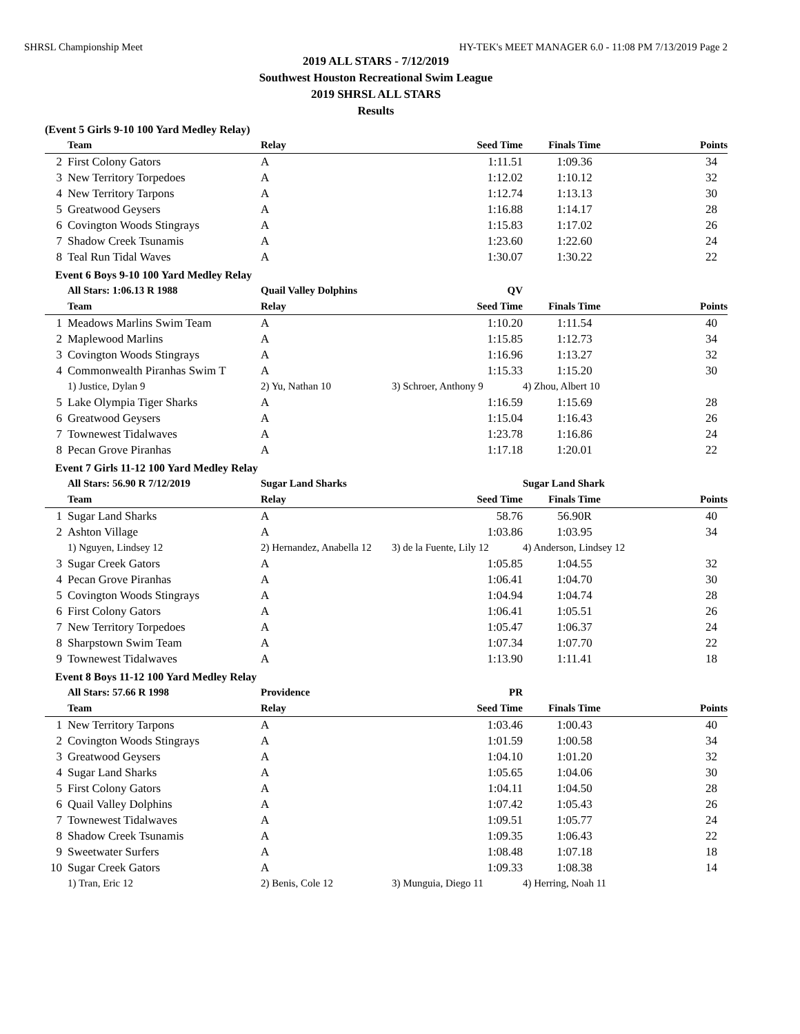SHRSL Championship Meet HY-TEK's MEET MANAGER 6.0 - 11:08 PM 7/13/2019 Page 2
2019 ALL STARS - 7/12/2019
Southwest Houston Recreational Swim League
2019 SHRSL ALL STARS
Results
(Event 5 Girls 9-10 100 Yard Medley Relay)
| | Team | Relay | Seed Time | Finals Time | Points |
| --- | --- | --- | --- | --- | --- |
| 2 | First Colony Gators | A | 1:11.51 | 1:09.36 | 34 |
| 3 | New Territory Torpedoes | A | 1:12.02 | 1:10.12 | 32 |
| 4 | New Territory Tarpons | A | 1:12.74 | 1:13.13 | 30 |
| 5 | Greatwood Geysers | A | 1:16.88 | 1:14.17 | 28 |
| 6 | Covington Woods Stingrays | A | 1:15.83 | 1:17.02 | 26 |
| 7 | Shadow Creek Tsunamis | A | 1:23.60 | 1:22.60 | 24 |
| 8 | Teal Run Tidal Waves | A | 1:30.07 | 1:30.22 | 22 |
Event 6 Boys 9-10 100 Yard Medley Relay
| | All Stars: 1:06.13 R 1988 | Quail Valley Dolphins | QV | | |
| | Team | Relay | Seed Time | Finals Time | Points |
| 1 | Meadows Marlins Swim Team | A | 1:10.20 | 1:11.54 | 40 |
| 2 | Maplewood Marlins | A | 1:15.85 | 1:12.73 | 34 |
| 3 | Covington Woods Stingrays | A | 1:16.96 | 1:13.27 | 32 |
| 4 | Commonwealth Piranhas Swim T | A | 1:15.33 | 1:15.20 | 30 |
| | 1) Justice, Dylan 9 | 2) Yu, Nathan 10 | 3) Schroer, Anthony 9 | 4) Zhou, Albert 10 | |
| 5 | Lake Olympia Tiger Sharks | A | 1:16.59 | 1:15.69 | 28 |
| 6 | Greatwood Geysers | A | 1:15.04 | 1:16.43 | 26 |
| 7 | Townewest Tidalwaves | A | 1:23.78 | 1:16.86 | 24 |
| 8 | Pecan Grove Piranhas | A | 1:17.18 | 1:20.01 | 22 |
Event 7 Girls 11-12 100 Yard Medley Relay
| | All Stars: 56.90 R 7/12/2019 | Sugar Land Sharks | | Sugar Land Shark | |
| | Team | Relay | Seed Time | Finals Time | Points |
| 1 | Sugar Land Sharks | A | 58.76 | 56.90R | 40 |
| 2 | Ashton Village | A | 1:03.86 | 1:03.95 | 34 |
| | 1) Nguyen, Lindsey 12 | 2) Hernandez, Anabella 12 | 3) de la Fuente, Lily 12 | 4) Anderson, Lindsey 12 | |
| 3 | Sugar Creek Gators | A | 1:05.85 | 1:04.55 | 32 |
| 4 | Pecan Grove Piranhas | A | 1:06.41 | 1:04.70 | 30 |
| 5 | Covington Woods Stingrays | A | 1:04.94 | 1:04.74 | 28 |
| 6 | First Colony Gators | A | 1:06.41 | 1:05.51 | 26 |
| 7 | New Territory Torpedoes | A | 1:05.47 | 1:06.37 | 24 |
| 8 | Sharpstown Swim Team | A | 1:07.34 | 1:07.70 | 22 |
| 9 | Townewest Tidalwaves | A | 1:13.90 | 1:11.41 | 18 |
Event 8 Boys 11-12 100 Yard Medley Relay
| | All Stars: 57.66 R 1998 | Providence | PR | | |
| | Team | Relay | Seed Time | Finals Time | Points |
| 1 | New Territory Tarpons | A | 1:03.46 | 1:00.43 | 40 |
| 2 | Covington Woods Stingrays | A | 1:01.59 | 1:00.58 | 34 |
| 3 | Greatwood Geysers | A | 1:04.10 | 1:01.20 | 32 |
| 4 | Sugar Land Sharks | A | 1:05.65 | 1:04.06 | 30 |
| 5 | First Colony Gators | A | 1:04.11 | 1:04.50 | 28 |
| 6 | Quail Valley Dolphins | A | 1:07.42 | 1:05.43 | 26 |
| 7 | Townewest Tidalwaves | A | 1:09.51 | 1:05.77 | 24 |
| 8 | Shadow Creek Tsunamis | A | 1:09.35 | 1:06.43 | 22 |
| 9 | Sweetwater Surfers | A | 1:08.48 | 1:07.18 | 18 |
| 10 | Sugar Creek Gators | A | 1:09.33 | 1:08.38 | 14 |
| | 1) Tran, Eric 12 | 2) Benis, Cole 12 | 3) Munguia, Diego 11 | 4) Herring, Noah 11 | |